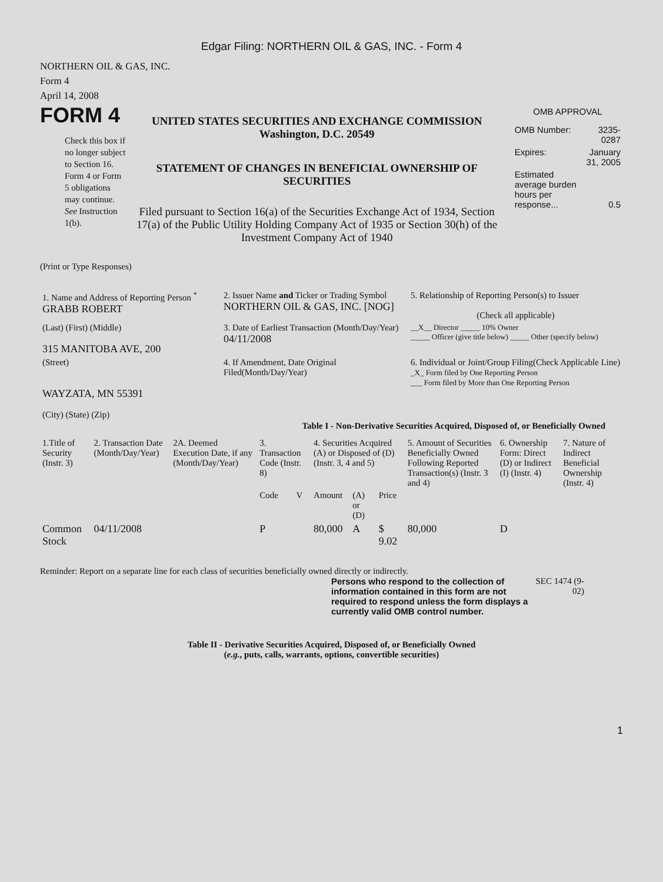Edgar Filing: NORTHERN OIL & GAS, INC. - Form 4
NORTHERN OIL & GAS, INC.
Form 4
April 14, 2008
FORM 4
Check this box if no longer subject to Section 16. Form 4 or Form 5 obligations may continue. See Instruction 1(b).
UNITED STATES SECURITIES AND EXCHANGE COMMISSION
Washington, D.C. 20549
STATEMENT OF CHANGES IN BENEFICIAL OWNERSHIP OF SECURITIES
Filed pursuant to Section 16(a) of the Securities Exchange Act of 1934, Section 17(a) of the Public Utility Holding Company Act of 1935 or Section 30(h) of the Investment Company Act of 1940
OMB APPROVAL
| OMB Number: | 3235-0287 |
| Expires: | January 31, 2005 |
| Estimated average burden hours per response... | 0.5 |
(Print or Type Responses)
| 1. Name and Address of Reporting Person <sup>*</sup> GRABB ROBERT | 2. Issuer Name and Ticker or Trading Symbol NORTHERN OIL & GAS, INC. [NOG] | 5. Relationship of Reporting Person(s) to Issuer (Check all applicable) |
| (Last) (First) (Middle) 315 MANITOBA AVE, 200 | 3. Date of Earliest Transaction (Month/Day/Year) 04/11/2008 | __X__ Director _____ 10% Owner _____ Officer (give title below) _____ Other (specify below) |
| (Street) WAYZATA, MN 55391 (City) (State) (Zip) | 4. If Amendment, Date Original Filed(Month/Day/Year) | 6. Individual or Joint/Group Filing(Check Applicable Line) _X_ Form filed by One Reporting Person ___ Form filed by More than One Reporting Person |
Table I - Non-Derivative Securities Acquired, Disposed of, or Beneficially Owned
| 1.Title of Security (Instr. 3) | 2. Transaction Date (Month/Day/Year) | 2A. Deemed Execution Date, if any (Month/Day/Year) | 3. Transaction Code (Instr. 8) | | 4. Securities Acquired (A) or Disposed of (D) (Instr. 3, 4 and 5) | | | 5. Amount of Securities Beneficially Owned Following Reported Transaction(s) (Instr. 3 and 4) | 6. Ownership Form: Direct (D) or Indirect (I) (Instr. 4) | 7. Nature of Indirect Beneficial Ownership (Instr. 4) |
| --- | --- | --- | --- | --- | --- | --- | --- | --- | --- | --- |
| | | | Code | V | Amount | (A) or (D) | Price | | | |
| Common Stock | 04/11/2008 | | P | | 80,000 | A | $ 9.02 | 80,000 | D | |
Reminder: Report on a separate line for each class of securities beneficially owned directly or indirectly.
Persons who respond to the collection of information contained in this form are not required to respond unless the form displays a currently valid OMB control number.
SEC 1474 (9-02)
Table II - Derivative Securities Acquired, Disposed of, or Beneficially Owned
(e.g., puts, calls, warrants, options, convertible securities)
1